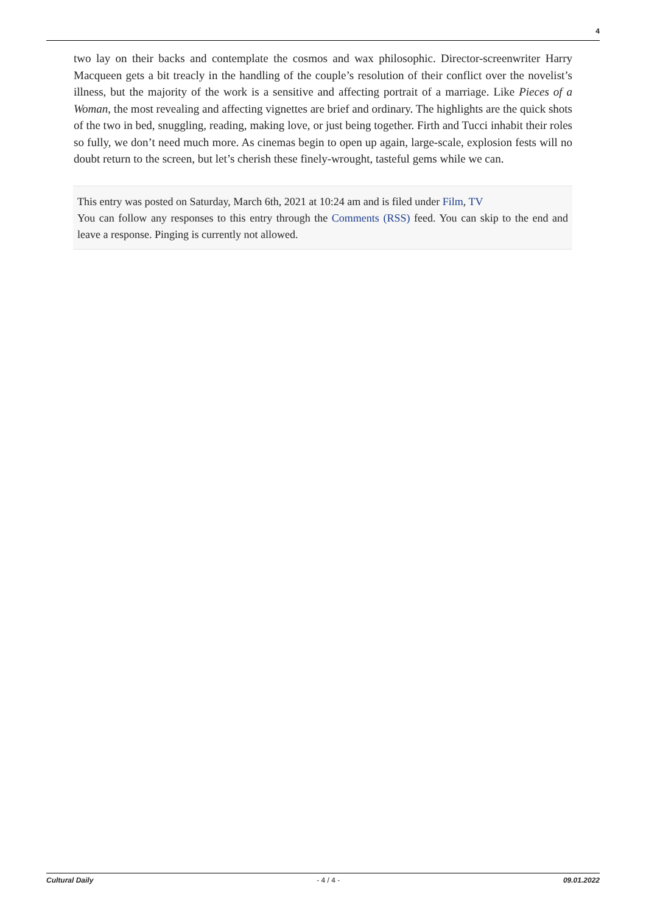4
two lay on their backs and contemplate the cosmos and wax philosophic. Director-screenwriter Harry Macqueen gets a bit treacly in the handling of the couple’s resolution of their conflict over the novelist’s illness, but the majority of the work is a sensitive and affecting portrait of a marriage. Like Pieces of a Woman, the most revealing and affecting vignettes are brief and ordinary. The highlights are the quick shots of the two in bed, snuggling, reading, making love, or just being together. Firth and Tucci inhabit their roles so fully, we don’t need much more. As cinemas begin to open up again, large-scale, explosion fests will no doubt return to the screen, but let’s cherish these finely-wrought, tasteful gems while we can.
This entry was posted on Saturday, March 6th, 2021 at 10:24 am and is filed under Film, TV
You can follow any responses to this entry through the Comments (RSS) feed. You can skip to the end and leave a response. Pinging is currently not allowed.
Cultural Daily - 4 / 4 - 09.01.2022